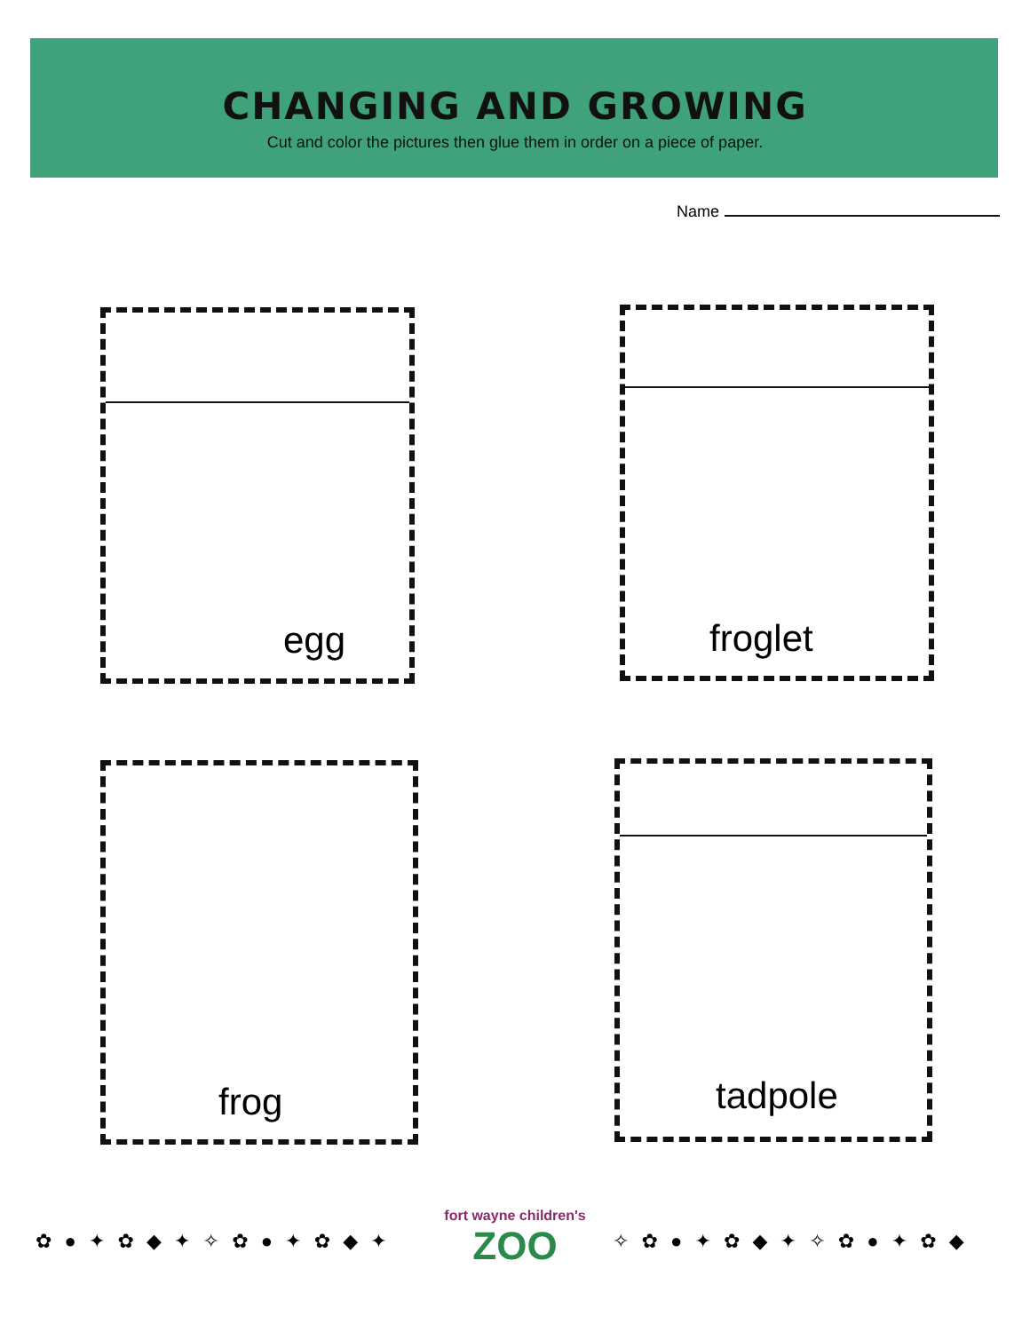CHANGING AND GROWING
Cut and color the pictures then glue them in order on a piece of paper.
Name
egg froglet
frog tadpole
✿ ● ✦ ✿ ◆ ✦ ✧ ✿ ● ✦ ✿ ◆ ✦
fort wayne children's ZOO
✧ ✿ ● ✦ ✿ ◆ ✦ ✧ ✿ ● ✦ ✿ ◆